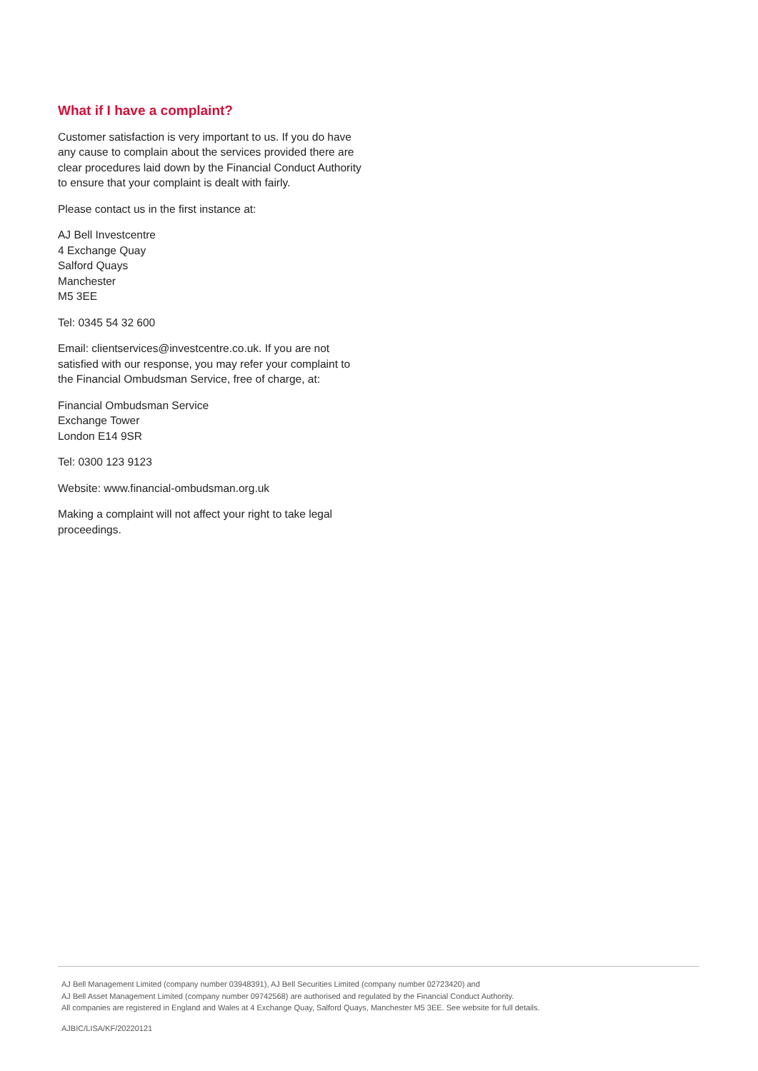What if I have a complaint?
Customer satisfaction is very important to us. If you do have any cause to complain about the services provided there are clear procedures laid down by the Financial Conduct Authority to ensure that your complaint is dealt with fairly.
Please contact us in the first instance at:
AJ Bell Investcentre
4 Exchange Quay
Salford Quays
Manchester
M5 3EE
Tel: 0345 54 32 600
Email: clientservices@investcentre.co.uk. If you are not satisfied with our response, you may refer your complaint to the Financial Ombudsman Service, free of charge, at:
Financial Ombudsman Service
Exchange Tower
London E14 9SR
Tel: 0300 123 9123
Website: www.financial-ombudsman.org.uk
Making a complaint will not affect your right to take legal proceedings.
AJ Bell Management Limited (company number 03948391), AJ Bell Securities Limited (company number 02723420) and
AJ Bell Asset Management Limited (company number 09742568) are authorised and regulated by the Financial Conduct Authority.
All companies are registered in England and Wales at 4 Exchange Quay, Salford Quays, Manchester M5 3EE. See website for full details.
AJBIC/LISA/KF/20220121